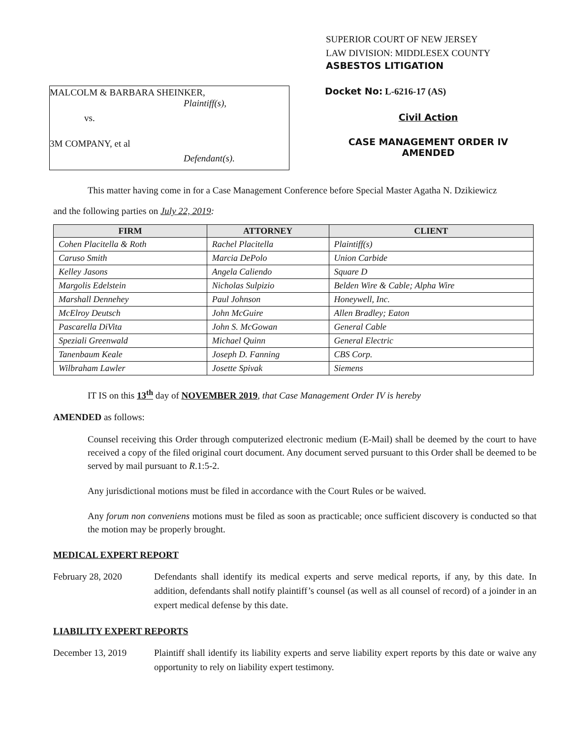MALCOLM & BARBARA SHEINKER,
Plaintiff(s),
vs.
3M COMPANY, et al
Defendant(s).
SUPERIOR COURT OF NEW JERSEY
LAW DIVISION: MIDDLESEX COUNTY
ASBESTOS LITIGATION
Docket No: L-6216-17 (AS)
Civil Action
CASE MANAGEMENT ORDER IV
AMENDED
This matter having come in for a Case Management Conference before Special Master Agatha N. Dzikiewicz
and the following parties on July 22, 2019:
| FIRM | ATTORNEY | CLIENT |
| --- | --- | --- |
| Cohen Placitella & Roth | Rachel Placitella | Plaintiff(s) |
| Caruso Smith | Marcia DePolo | Union Carbide |
| Kelley Jasons | Angela Caliendo | Square D |
| Margolis Edelstein | Nicholas Sulpizio | Belden Wire & Cable; Alpha Wire |
| Marshall Dennehey | Paul Johnson | Honeywell, Inc. |
| McElroy Deutsch | John McGuire | Allen Bradley; Eaton |
| Pascarella DiVita | John S. McGowan | General Cable |
| Speziali Greenwald | Michael Quinn | General Electric |
| Tanenbaum Keale | Joseph D. Fanning | CBS Corp. |
| Wilbraham Lawler | Josette Spivak | Siemens |
IT IS on this 13<sup>th</sup> day of NOVEMBER 2019, that Case Management Order IV is hereby
AMENDED as follows:
Counsel receiving this Order through computerized electronic medium (E-Mail) shall be deemed by the court to have received a copy of the filed original court document. Any document served pursuant to this Order shall be deemed to be served by mail pursuant to R.1:5-2.
Any jurisdictional motions must be filed in accordance with the Court Rules or be waived.
Any forum non conveniens motions must be filed as soon as practicable; once sufficient discovery is conducted so that the motion may be properly brought.
MEDICAL EXPERT REPORT
February 28, 2020 Defendants shall identify its medical experts and serve medical reports, if any, by this date. In addition, defendants shall notify plaintiff’s counsel (as well as all counsel of record) of a joinder in an expert medical defense by this date.
LIABILITY EXPERT REPORTS
December 13, 2019 Plaintiff shall identify its liability experts and serve liability expert reports by this date or waive any opportunity to rely on liability expert testimony.